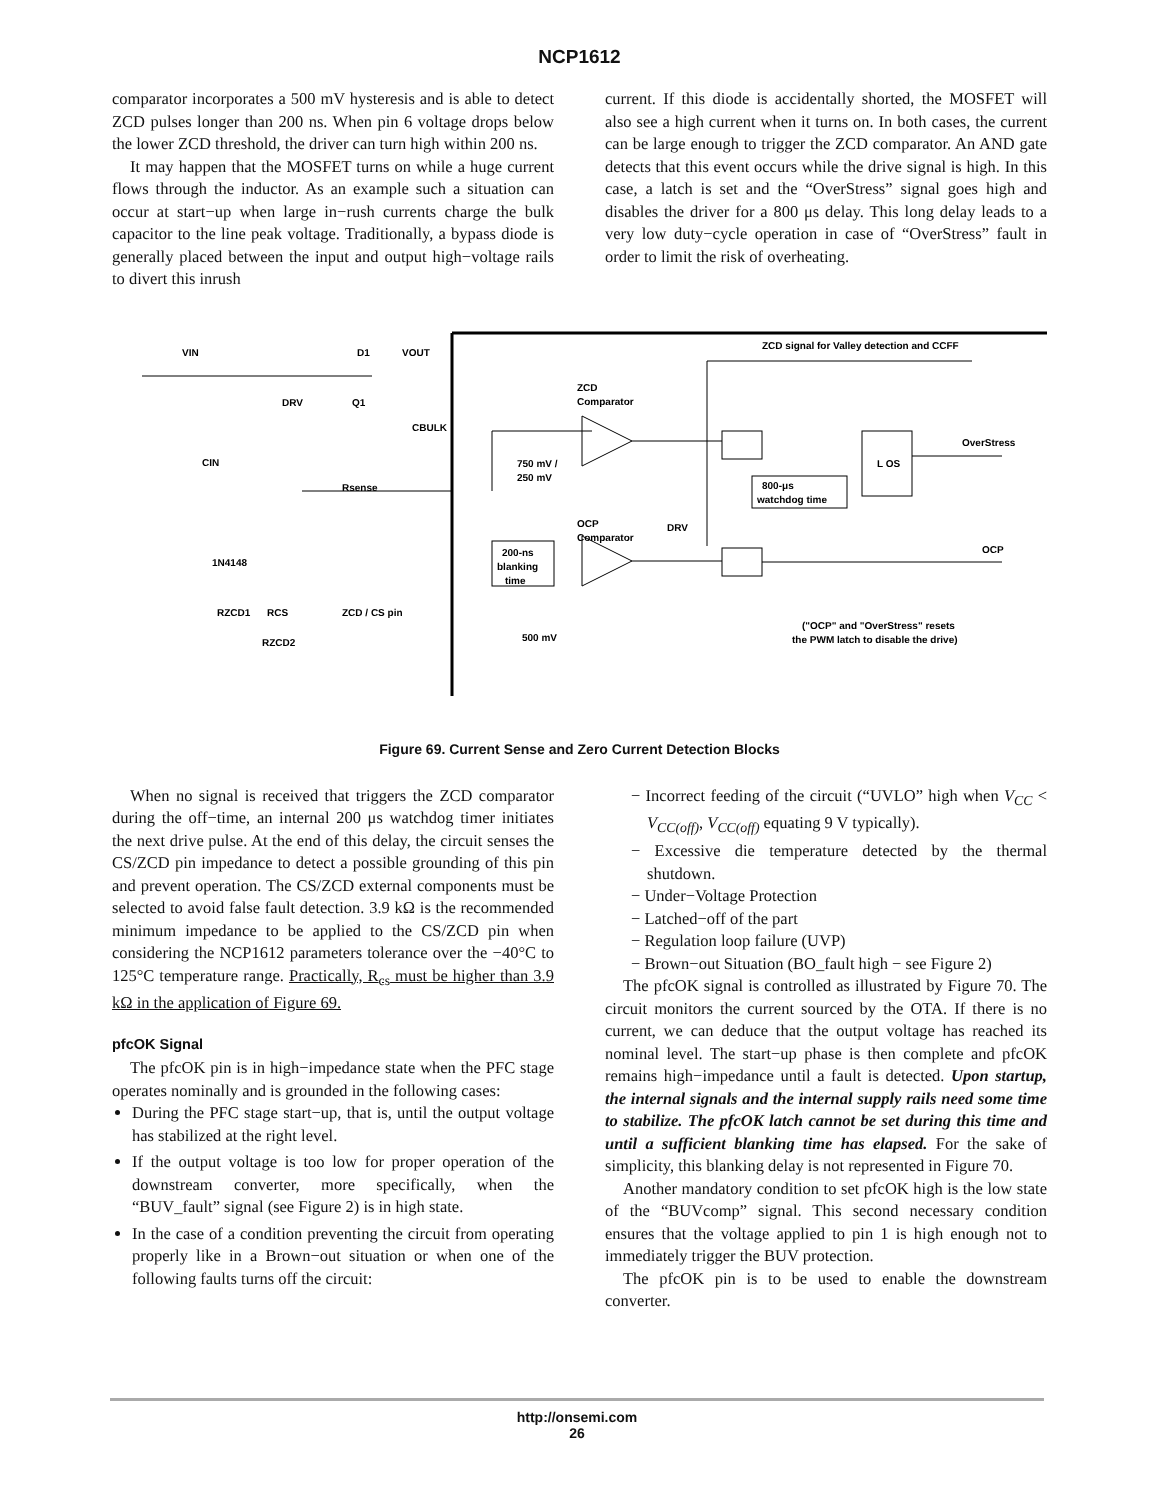NCP1612
comparator incorporates a 500 mV hysteresis and is able to detect ZCD pulses longer than 200 ns. When pin 6 voltage drops below the lower ZCD threshold, the driver can turn high within 200 ns.
It may happen that the MOSFET turns on while a huge current flows through the inductor. As an example such a situation can occur at start−up when large in−rush currents charge the bulk capacitor to the line peak voltage. Traditionally, a bypass diode is generally placed between the input and output high−voltage rails to divert this inrush
current. If this diode is accidentally shorted, the MOSFET will also see a high current when it turns on. In both cases, the current can be large enough to trigger the ZCD comparator. An AND gate detects that this event occurs while the drive signal is high. In this case, a latch is set and the “OverStress” signal goes high and disables the driver for a 800 μs delay. This long delay leads to a very low duty−cycle operation in case of “OverStress” fault in order to limit the risk of overheating.
ZCD signal for Valley detection and CCFF
ZCD
Comparator
OCP
Comparator
750 mV /
250 mV
500 mV
800-μs
watchdog time
L OS
OverStress
OCP
DRV
200-ns
blanking
time
("OCP" and "OverStress" resets
the PWM latch to disable the drive)
VIN
D1
VOUT
DRV
Q1
CBULK
CIN
Rsense
1N4148
RZCD1
RCS
ZCD / CS pin
RZCD2
Figure 69. Current Sense and Zero Current Detection Blocks
When no signal is received that triggers the ZCD comparator during the off−time, an internal 200 μs watchdog timer initiates the next drive pulse. At the end of this delay, the circuit senses the CS/ZCD pin impedance to detect a possible grounding of this pin and prevent operation. The CS/ZCD external components must be selected to avoid false fault detection. 3.9 kΩ is the recommended minimum impedance to be applied to the CS/ZCD pin when considering the NCP1612 parameters tolerance over the −40°C to 125°C temperature range. Practically, R<sub>cs</sub> must be higher than 3.9 kΩ in the application of Figure 69.
pfcOK Signal
The pfcOK pin is in high−impedance state when the PFC stage operates nominally and is grounded in the following cases:
During the PFC stage start−up, that is, until the output voltage has stabilized at the right level.
If the output voltage is too low for proper operation of the downstream converter, more specifically, when the “BUV_fault” signal (see Figure 2) is in high state.
In the case of a condition preventing the circuit from operating properly like in a Brown−out situation or when one of the following faults turns off the circuit:
− Incorrect feeding of the circuit (“UVLO” high when V<sub>CC</sub> < V<sub>CC(off)</sub>, V<sub>CC(off)</sub> equating 9 V typically).
− Excessive die temperature detected by the thermal shutdown.
− Under−Voltage Protection
− Latched−off of the part
− Regulation loop failure (UVP)
− Brown−out Situation (BO_fault high − see Figure 2)
The pfcOK signal is controlled as illustrated by Figure 70. The circuit monitors the current sourced by the OTA. If there is no current, we can deduce that the output voltage has reached its nominal level. The start−up phase is then complete and pfcOK remains high−impedance until a fault is detected. Upon startup, the internal signals and the internal supply rails need some time to stabilize. The pfcOK latch cannot be set during this time and until a sufficient blanking time has elapsed. For the sake of simplicity, this blanking delay is not represented in Figure 70.
Another mandatory condition to set pfcOK high is the low state of the “BUVcomp” signal. This second necessary condition ensures that the voltage applied to pin 1 is high enough not to immediately trigger the BUV protection.
The pfcOK pin is to be used to enable the downstream converter.
http://onsemi.com
26